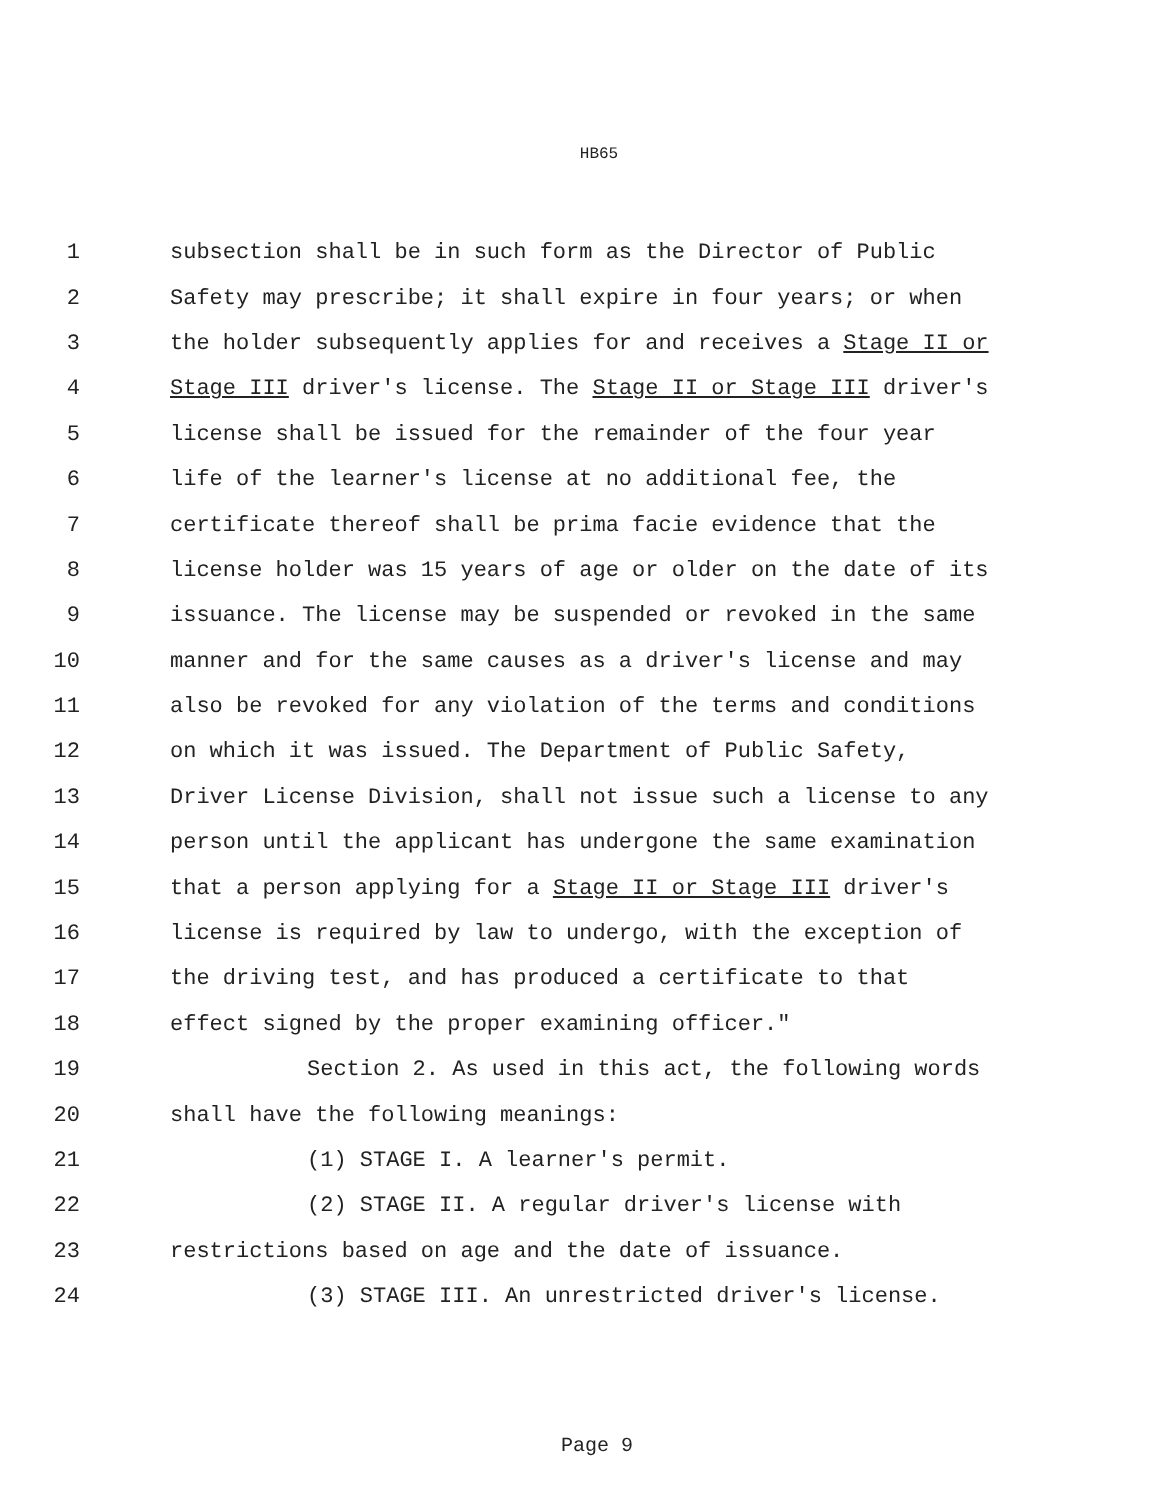HB65
1 subsection shall be in such form as the Director of Public
2 Safety may prescribe; it shall expire in four years; or when
3 the holder subsequently applies for and receives a Stage II or
4 Stage III driver's license. The Stage II or Stage III driver's
5 license shall be issued for the remainder of the four year
6 life of the learner's license at no additional fee, the
7 certificate thereof shall be prima facie evidence that the
8 license holder was 15 years of age or older on the date of its
9 issuance. The license may be suspended or revoked in the same
10 manner and for the same causes as a driver's license and may
11 also be revoked for any violation of the terms and conditions
12 on which it was issued. The Department of Public Safety,
13 Driver License Division, shall not issue such a license to any
14 person until the applicant has undergone the same examination
15 that a person applying for a Stage II or Stage III driver's
16 license is required by law to undergo, with the exception of
17 the driving test, and has produced a certificate to that
18 effect signed by the proper examining officer."
19 Section 2. As used in this act, the following words
20 shall have the following meanings:
21 (1) STAGE I. A learner's permit.
22 (2) STAGE II. A regular driver's license with
23 restrictions based on age and the date of issuance.
24 (3) STAGE III. An unrestricted driver's license.
Page 9